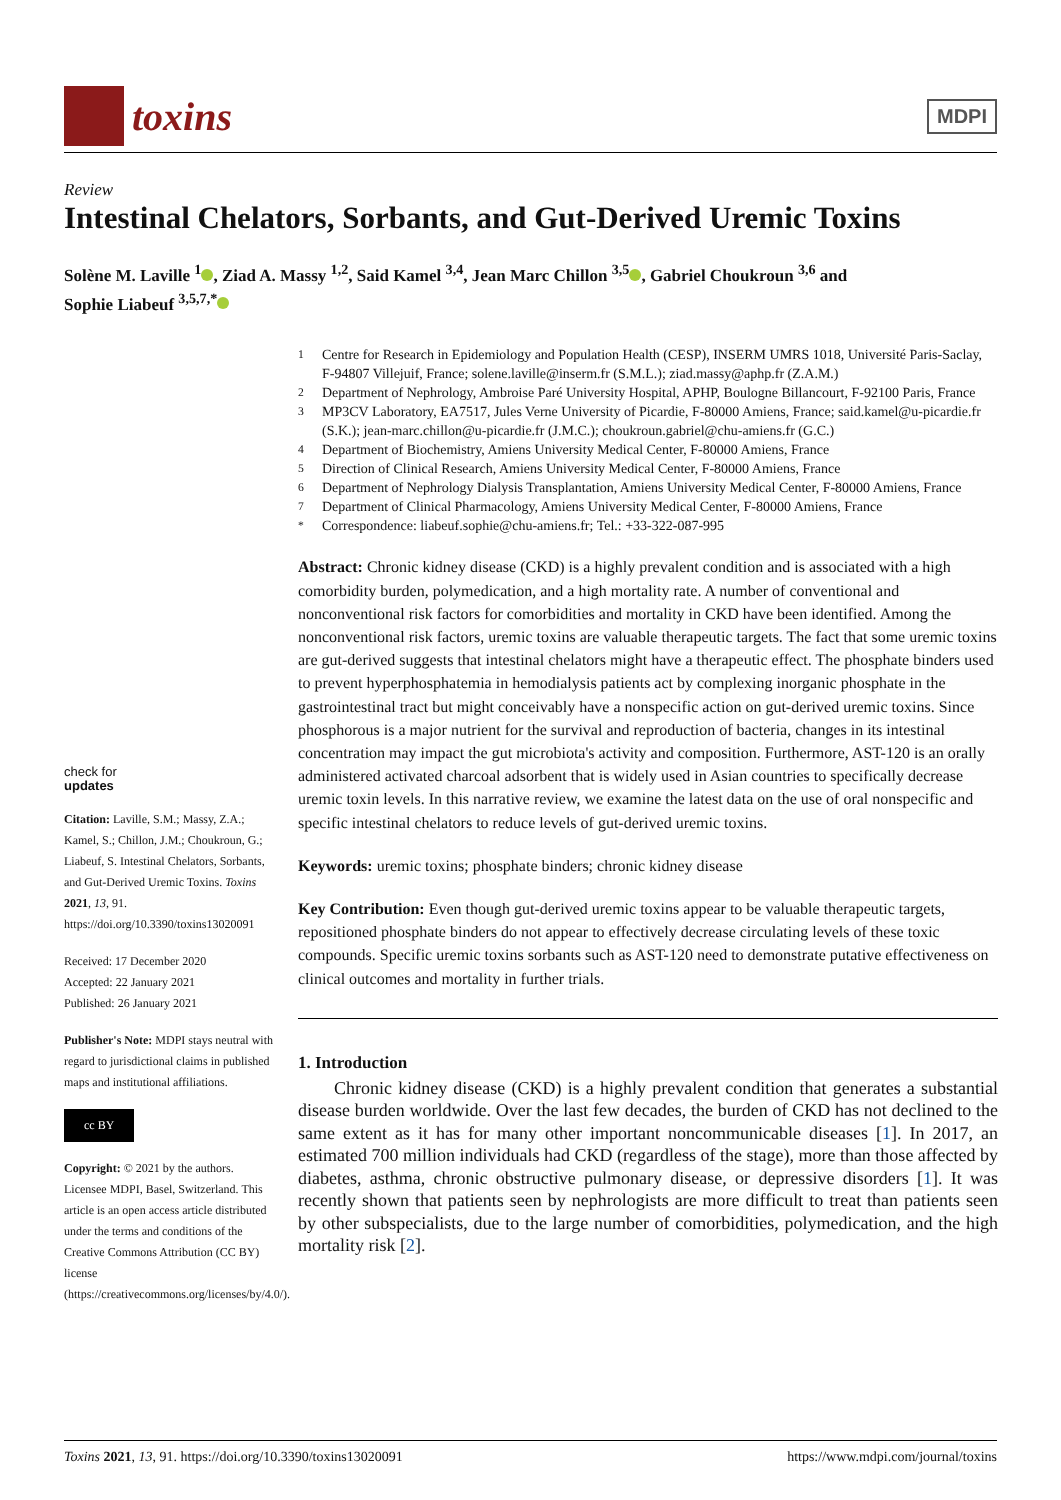toxins
MDPI
Review
Intestinal Chelators, Sorbants, and Gut-Derived Uremic Toxins
Solène M. Laville <sup>1</sup> , Ziad A. Massy <sup>1,2</sup>, Said Kamel <sup>3,4</sup>, Jean Marc Chillon <sup>3,5</sup> , Gabriel Choukroun <sup>3,6</sup> and
Sophie Liabeuf <sup>3,5,7,*</sup>
check for
updates
Citation: Laville, S.M.; Massy, Z.A.; Kamel, S.; Chillon, J.M.; Choukroun, G.; Liabeuf, S. Intestinal Chelators, Sorbants, and Gut-Derived Uremic Toxins. Toxins 2021, 13, 91. https://doi.org/10.3390/toxins13020091
Received: 17 December 2020
Accepted: 22 January 2021
Published: 26 January 2021
Publisher's Note: MDPI stays neutral with regard to jurisdictional claims in published maps and institutional affiliations.
cc BY
Copyright: © 2021 by the authors. Licensee MDPI, Basel, Switzerland. This article is an open access article distributed under the terms and conditions of the Creative Commons Attribution (CC BY) license (https://creativecommons.org/licenses/by/4.0/).
<sup>1</sup> Centre for Research in Epidemiology and Population Health (CESP), INSERM UMRS 1018, Université Paris-Saclay, F-94807 Villejuif, France; solene.laville@inserm.fr (S.M.L.); ziad.massy@aphp.fr (Z.A.M.)
<sup>2</sup> Department of Nephrology, Ambroise Paré University Hospital, APHP, Boulogne Billancourt, F-92100 Paris, France
<sup>3</sup> MP3CV Laboratory, EA7517, Jules Verne University of Picardie, F-80000 Amiens, France; said.kamel@u-picardie.fr (S.K.); jean-marc.chillon@u-picardie.fr (J.M.C.); choukroun.gabriel@chu-amiens.fr (G.C.)
<sup>4</sup> Department of Biochemistry, Amiens University Medical Center, F-80000 Amiens, France
<sup>5</sup> Direction of Clinical Research, Amiens University Medical Center, F-80000 Amiens, France
<sup>6</sup> Department of Nephrology Dialysis Transplantation, Amiens University Medical Center, F-80000 Amiens, France
<sup>7</sup> Department of Clinical Pharmacology, Amiens University Medical Center, F-80000 Amiens, France
<sup>*</sup> Correspondence: liabeuf.sophie@chu-amiens.fr; Tel.: +33-322-087-995
Abstract: Chronic kidney disease (CKD) is a highly prevalent condition and is associated with a high comorbidity burden, polymedication, and a high mortality rate. A number of conventional and nonconventional risk factors for comorbidities and mortality in CKD have been identified. Among the nonconventional risk factors, uremic toxins are valuable therapeutic targets. The fact that some uremic toxins are gut-derived suggests that intestinal chelators might have a therapeutic effect. The phosphate binders used to prevent hyperphosphatemia in hemodialysis patients act by complexing inorganic phosphate in the gastrointestinal tract but might conceivably have a nonspecific action on gut-derived uremic toxins. Since phosphorous is a major nutrient for the survival and reproduction of bacteria, changes in its intestinal concentration may impact the gut microbiota's activity and composition. Furthermore, AST-120 is an orally administered activated charcoal adsorbent that is widely used in Asian countries to specifically decrease uremic toxin levels. In this narrative review, we examine the latest data on the use of oral nonspecific and specific intestinal chelators to reduce levels of gut-derived uremic toxins.
Keywords: uremic toxins; phosphate binders; chronic kidney disease
Key Contribution: Even though gut-derived uremic toxins appear to be valuable therapeutic targets, repositioned phosphate binders do not appear to effectively decrease circulating levels of these toxic compounds. Specific uremic toxins sorbants such as AST-120 need to demonstrate putative effectiveness on clinical outcomes and mortality in further trials.
1. Introduction
Chronic kidney disease (CKD) is a highly prevalent condition that generates a substantial disease burden worldwide. Over the last few decades, the burden of CKD has not declined to the same extent as it has for many other important noncommunicable diseases [1]. In 2017, an estimated 700 million individuals had CKD (regardless of the stage), more than those affected by diabetes, asthma, chronic obstructive pulmonary disease, or depressive disorders [1]. It was recently shown that patients seen by nephrologists are more difficult to treat than patients seen by other subspecialists, due to the large number of comorbidities, polymedication, and the high mortality risk [2].
Toxins 2021, 13, 91. https://doi.org/10.3390/toxins13020091 https://www.mdpi.com/journal/toxins